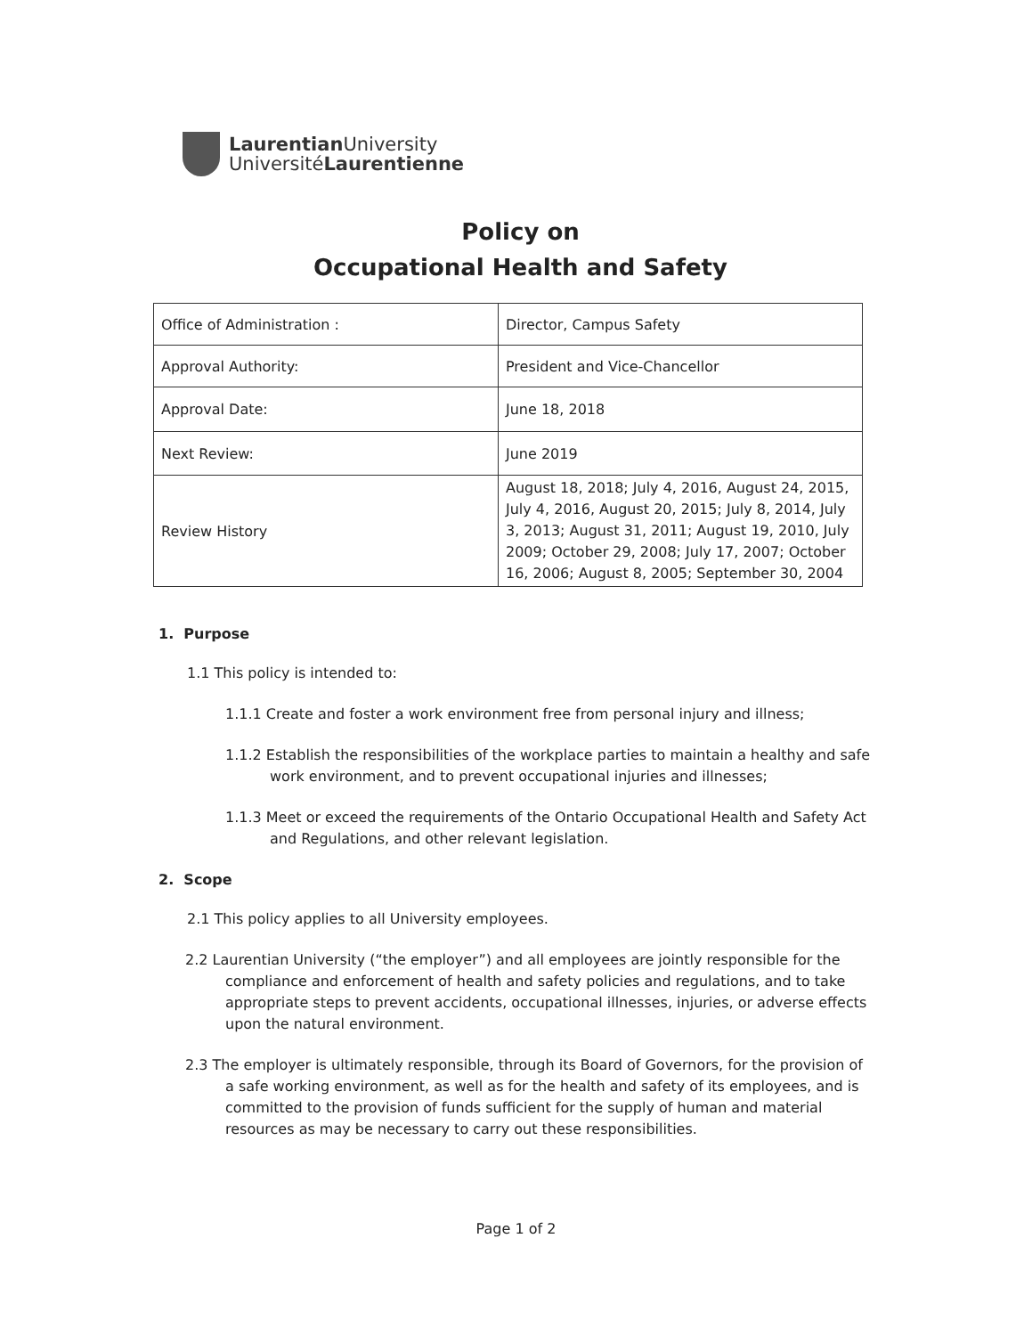Laurentian University
UniversitéLaurentienne
Policy on
Occupational Health and Safety
| Office of Administration : | Director, Campus Safety |
| Approval Authority: | President and Vice-Chancellor |
| Approval Date: | June 18, 2018 |
| Next Review: | June 2019 |
| Review History | August 18, 2018; July 4, 2016, August 24, 2015, July 4, 2016, August 20, 2015; July 8, 2014, July 3, 2013; August 31, 2011; August 19, 2010, July 2009; October 29, 2008; July 17, 2007; October 16, 2006; August 8, 2005; September 30, 2004 |
1. Purpose
1.1 This policy is intended to:
1.1.1 Create and foster a work environment free from personal injury and illness;
1.1.2 Establish the responsibilities of the workplace parties to maintain a healthy and safe work environment, and to prevent occupational injuries and illnesses;
1.1.3 Meet or exceed the requirements of the Ontario Occupational Health and Safety Act and Regulations, and other relevant legislation.
2. Scope
2.1 This policy applies to all University employees.
2.2 Laurentian University (“the employer”) and all employees are jointly responsible for the compliance and enforcement of health and safety policies and regulations, and to take appropriate steps to prevent accidents, occupational illnesses, injuries, or adverse effects upon the natural environment.
2.3 The employer is ultimately responsible, through its Board of Governors, for the provision of a safe working environment, as well as for the health and safety of its employees, and is committed to the provision of funds sufficient for the supply of human and material resources as may be necessary to carry out these responsibilities.
Page 1 of 2